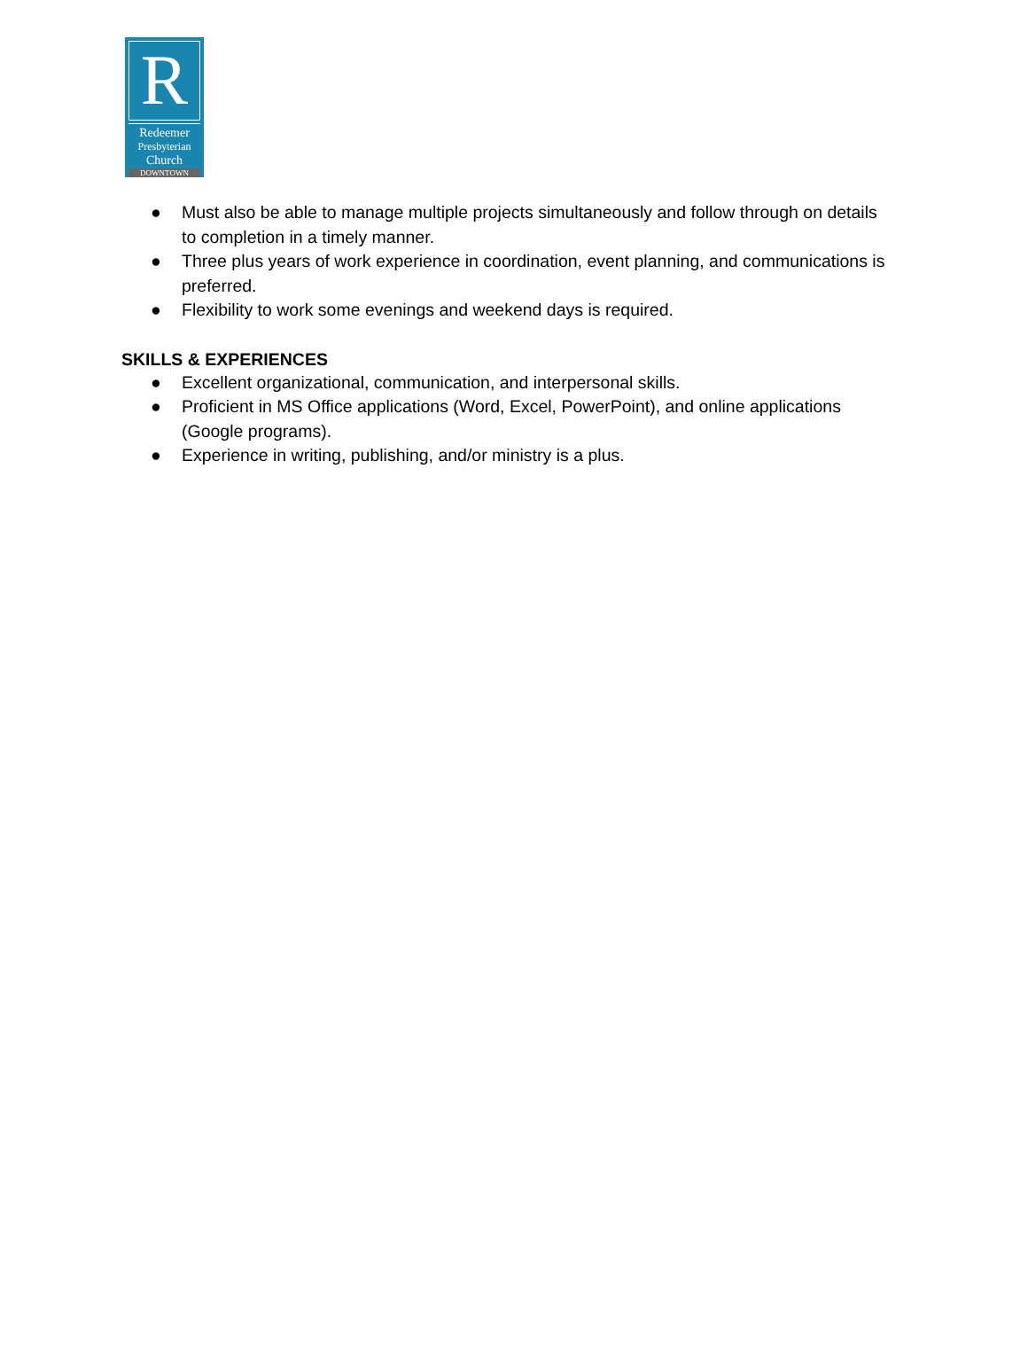R
Redeemer
Presbyterian
Church
DOWNTOWN
● Must also be able to manage multiple projects simultaneously and follow through on details to completion in a timely manner.
● Three plus years of work experience in coordination, event planning, and communications is preferred.
● Flexibility to work some evenings and weekend days is required.
SKILLS & EXPERIENCES
● Excellent organizational, communication, and interpersonal skills.
● Proficient in MS Office applications (Word, Excel, PowerPoint), and online applications (Google programs).
● Experience in writing, publishing, and/or ministry is a plus.